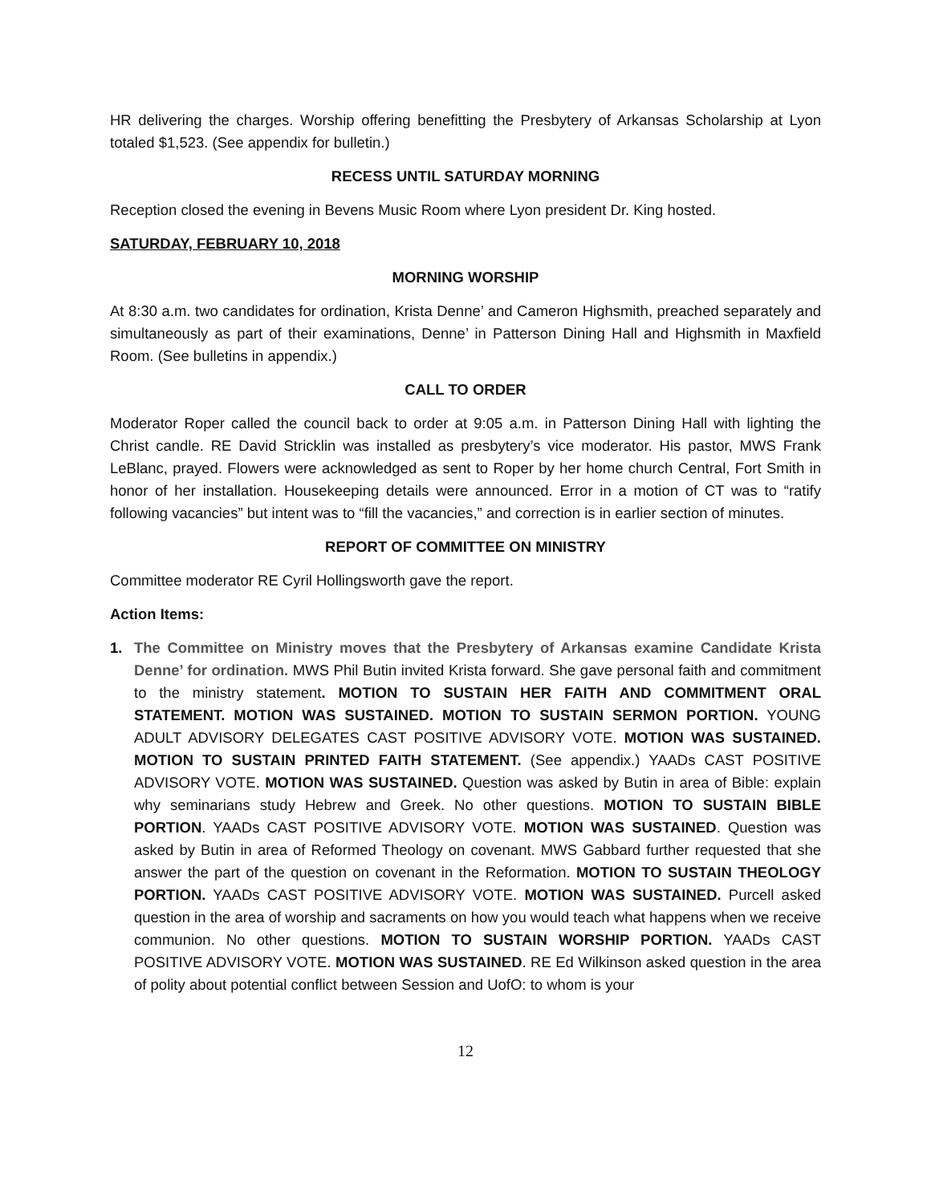HR delivering the charges. Worship offering benefitting the Presbytery of Arkansas Scholarship at Lyon totaled $1,523. (See appendix for bulletin.)
RECESS UNTIL SATURDAY MORNING
Reception closed the evening in Bevens Music Room where Lyon president Dr. King hosted.
SATURDAY, FEBRUARY 10, 2018
MORNING WORSHIP
At 8:30 a.m. two candidates for ordination, Krista Denne’ and Cameron Highsmith, preached separately and simultaneously as part of their examinations, Denne’ in Patterson Dining Hall and Highsmith in Maxfield Room. (See bulletins in appendix.)
CALL TO ORDER
Moderator Roper called the council back to order at 9:05 a.m. in Patterson Dining Hall with lighting the Christ candle. RE David Stricklin was installed as presbytery’s vice moderator. His pastor, MWS Frank LeBlanc, prayed. Flowers were acknowledged as sent to Roper by her home church Central, Fort Smith in honor of her installation. Housekeeping details were announced. Error in a motion of CT was to “ratify following vacancies” but intent was to “fill the vacancies,” and correction is in earlier section of minutes.
REPORT OF COMMITTEE ON MINISTRY
Committee moderator RE Cyril Hollingsworth gave the report.
Action Items:
1. The Committee on Ministry moves that the Presbytery of Arkansas examine Candidate Krista Denne’ for ordination. MWS Phil Butin invited Krista forward. She gave personal faith and commitment to the ministry statement. MOTION TO SUSTAIN HER FAITH AND COMMITMENT ORAL STATEMENT. MOTION WAS SUSTAINED. MOTION TO SUSTAIN SERMON PORTION. YOUNG ADULT ADVISORY DELEGATES CAST POSITIVE ADVISORY VOTE. MOTION WAS SUSTAINED. MOTION TO SUSTAIN PRINTED FAITH STATEMENT. (See appendix.) YAADs CAST POSITIVE ADVISORY VOTE. MOTION WAS SUSTAINED. Question was asked by Butin in area of Bible: explain why seminarians study Hebrew and Greek. No other questions. MOTION TO SUSTAIN BIBLE PORTION. YAADs CAST POSITIVE ADVISORY VOTE. MOTION WAS SUSTAINED. Question was asked by Butin in area of Reformed Theology on covenant. MWS Gabbard further requested that she answer the part of the question on covenant in the Reformation. MOTION TO SUSTAIN THEOLOGY PORTION. YAADs CAST POSITIVE ADVISORY VOTE. MOTION WAS SUSTAINED. Purcell asked question in the area of worship and sacraments on how you would teach what happens when we receive communion. No other questions. MOTION TO SUSTAIN WORSHIP PORTION. YAADs CAST POSITIVE ADVISORY VOTE. MOTION WAS SUSTAINED. RE Ed Wilkinson asked question in the area of polity about potential conflict between Session and UofO: to whom is your
12